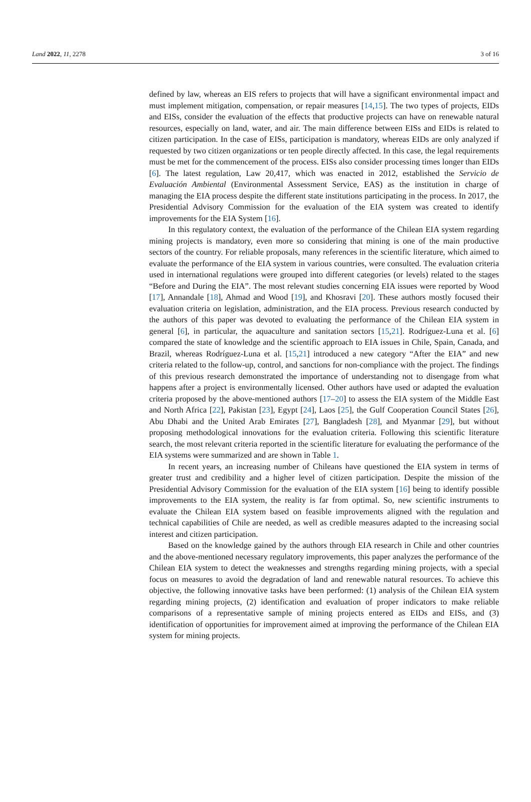Land 2022, 11, 2278 3 of 16
defined by law, whereas an EIS refers to projects that will have a significant environmental impact and must implement mitigation, compensation, or repair measures [14,15]. The two types of projects, EIDs and EISs, consider the evaluation of the effects that productive projects can have on renewable natural resources, especially on land, water, and air. The main difference between EISs and EIDs is related to citizen participation. In the case of EISs, participation is mandatory, whereas EIDs are only analyzed if requested by two citizen organizations or ten people directly affected. In this case, the legal requirements must be met for the commencement of the process. EISs also consider processing times longer than EIDs [6]. The latest regulation, Law 20,417, which was enacted in 2012, established the Servicio de Evaluación Ambiental (Environmental Assessment Service, EAS) as the institution in charge of managing the EIA process despite the different state institutions participating in the process. In 2017, the Presidential Advisory Commission for the evaluation of the EIA system was created to identify improvements for the EIA System [16].
In this regulatory context, the evaluation of the performance of the Chilean EIA system regarding mining projects is mandatory, even more so considering that mining is one of the main productive sectors of the country. For reliable proposals, many references in the scientific literature, which aimed to evaluate the performance of the EIA system in various countries, were consulted. The evaluation criteria used in international regulations were grouped into different categories (or levels) related to the stages “Before and During the EIA”. The most relevant studies concerning EIA issues were reported by Wood [17], Annandale [18], Ahmad and Wood [19], and Khosravi [20]. These authors mostly focused their evaluation criteria on legislation, administration, and the EIA process. Previous research conducted by the authors of this paper was devoted to evaluating the performance of the Chilean EIA system in general [6], in particular, the aquaculture and sanitation sectors [15,21]. Rodríguez-Luna et al. [6] compared the state of knowledge and the scientific approach to EIA issues in Chile, Spain, Canada, and Brazil, whereas Rodríguez-Luna et al. [15,21] introduced a new category “After the EIA” and new criteria related to the follow-up, control, and sanctions for non-compliance with the project. The findings of this previous research demonstrated the importance of understanding not to disengage from what happens after a project is environmentally licensed. Other authors have used or adapted the evaluation criteria proposed by the above-mentioned authors [17–20] to assess the EIA system of the Middle East and North Africa [22], Pakistan [23], Egypt [24], Laos [25], the Gulf Cooperation Council States [26], Abu Dhabi and the United Arab Emirates [27], Bangladesh [28], and Myanmar [29], but without proposing methodological innovations for the evaluation criteria. Following this scientific literature search, the most relevant criteria reported in the scientific literature for evaluating the performance of the EIA systems were summarized and are shown in Table 1.
In recent years, an increasing number of Chileans have questioned the EIA system in terms of greater trust and credibility and a higher level of citizen participation. Despite the mission of the Presidential Advisory Commission for the evaluation of the EIA system [16] being to identify possible improvements to the EIA system, the reality is far from optimal. So, new scientific instruments to evaluate the Chilean EIA system based on feasible improvements aligned with the regulation and technical capabilities of Chile are needed, as well as credible measures adapted to the increasing social interest and citizen participation.
Based on the knowledge gained by the authors through EIA research in Chile and other countries and the above-mentioned necessary regulatory improvements, this paper analyzes the performance of the Chilean EIA system to detect the weaknesses and strengths regarding mining projects, with a special focus on measures to avoid the degradation of land and renewable natural resources. To achieve this objective, the following innovative tasks have been performed: (1) analysis of the Chilean EIA system regarding mining projects, (2) identification and evaluation of proper indicators to make reliable comparisons of a representative sample of mining projects entered as EIDs and EISs, and (3) identification of opportunities for improvement aimed at improving the performance of the Chilean EIA system for mining projects.